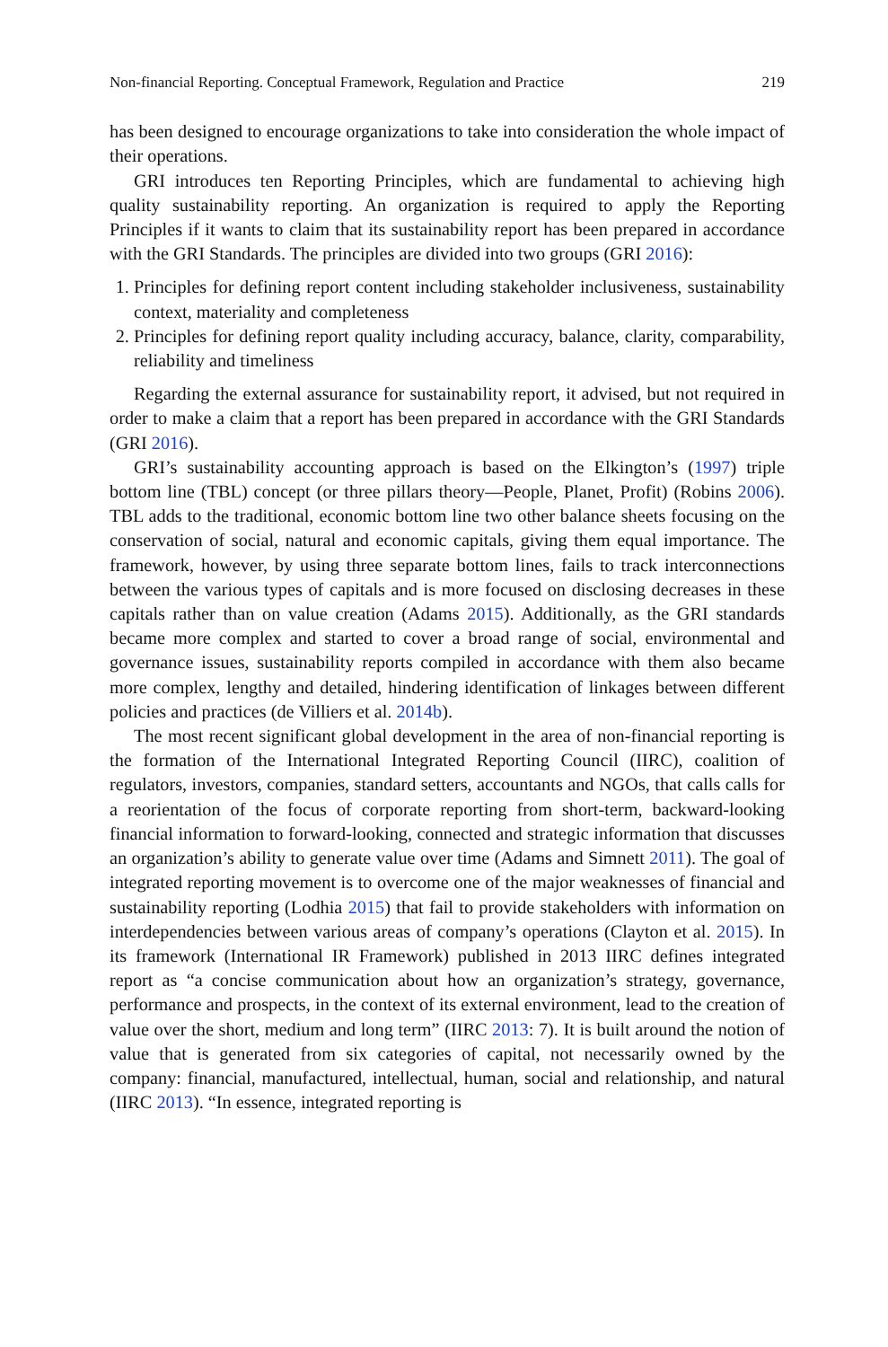Non-financial Reporting. Conceptual Framework, Regulation and Practice 219
has been designed to encourage organizations to take into consideration the whole impact of their operations.
GRI introduces ten Reporting Principles, which are fundamental to achieving high quality sustainability reporting. An organization is required to apply the Reporting Principles if it wants to claim that its sustainability report has been prepared in accordance with the GRI Standards. The principles are divided into two groups (GRI 2016):
1. Principles for defining report content including stakeholder inclusiveness, sustainability context, materiality and completeness
2. Principles for defining report quality including accuracy, balance, clarity, comparability, reliability and timeliness
Regarding the external assurance for sustainability report, it advised, but not required in order to make a claim that a report has been prepared in accordance with the GRI Standards (GRI 2016).
GRI’s sustainability accounting approach is based on the Elkington’s (1997) triple bottom line (TBL) concept (or three pillars theory—People, Planet, Profit) (Robins 2006). TBL adds to the traditional, economic bottom line two other balance sheets focusing on the conservation of social, natural and economic capitals, giving them equal importance. The framework, however, by using three separate bottom lines, fails to track interconnections between the various types of capitals and is more focused on disclosing decreases in these capitals rather than on value creation (Adams 2015). Additionally, as the GRI standards became more complex and started to cover a broad range of social, environmental and governance issues, sustainability reports compiled in accordance with them also became more complex, lengthy and detailed, hindering identification of linkages between different policies and practices (de Villiers et al. 2014b).
The most recent significant global development in the area of non-financial reporting is the formation of the International Integrated Reporting Council (IIRC), coalition of regulators, investors, companies, standard setters, accountants and NGOs, that calls calls for a reorientation of the focus of corporate reporting from short-term, backward-looking financial information to forward-looking, connected and strategic information that discusses an organization’s ability to generate value over time (Adams and Simnett 2011). The goal of integrated reporting movement is to overcome one of the major weaknesses of financial and sustainability reporting (Lodhia 2015) that fail to provide stakeholders with information on interdependencies between various areas of company’s operations (Clayton et al. 2015). In its framework (International IR Framework) published in 2013 IIRC defines integrated report as “a concise communication about how an organization’s strategy, governance, performance and prospects, in the context of its external environment, lead to the creation of value over the short, medium and long term” (IIRC 2013: 7). It is built around the notion of value that is generated from six categories of capital, not necessarily owned by the company: financial, manufactured, intellectual, human, social and relationship, and natural (IIRC 2013). “In essence, integrated reporting is